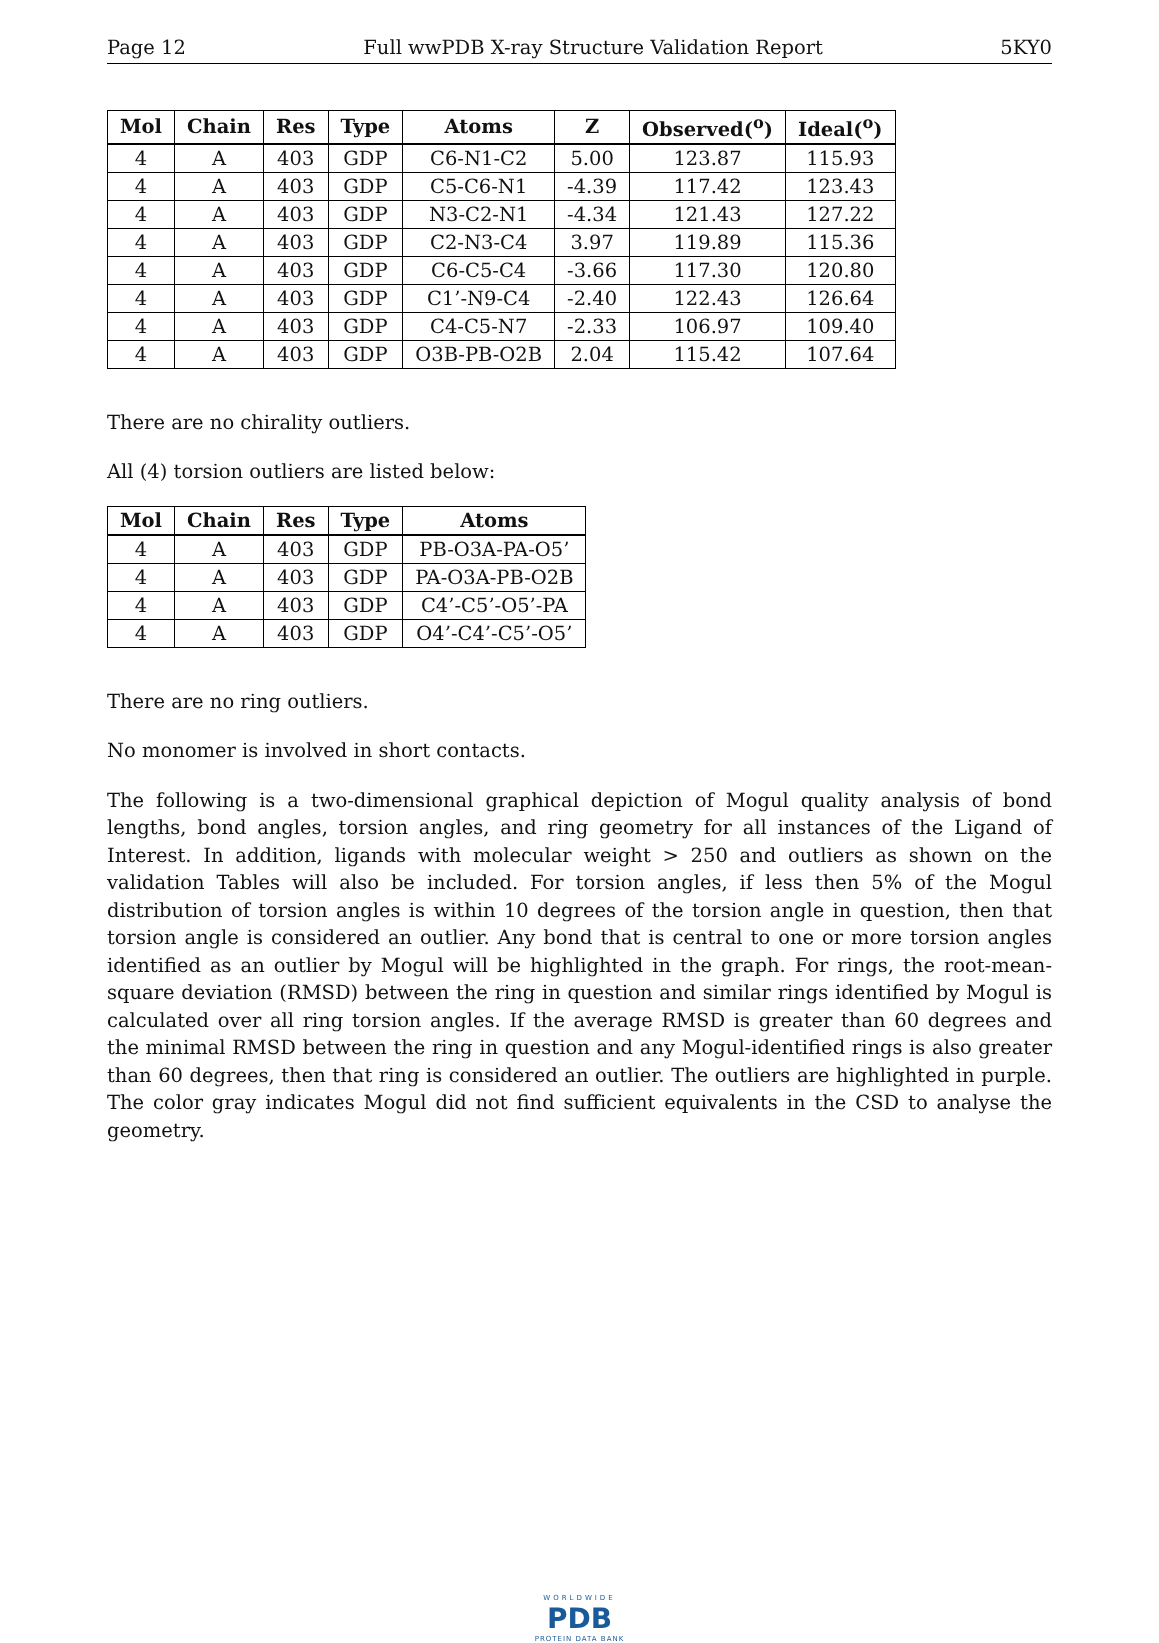Page 12 Full wwPDB X-ray Structure Validation Report 5KY0
| Mol | Chain | Res | Type | Atoms | Z | Observed(<sup>o</sup>) | Ideal(<sup>o</sup>) |
| --- | --- | --- | --- | --- | --- | --- | --- |
| 4 | A | 403 | GDP | C6-N1-C2 | 5.00 | 123.87 | 115.93 |
| 4 | A | 403 | GDP | C5-C6-N1 | -4.39 | 117.42 | 123.43 |
| 4 | A | 403 | GDP | N3-C2-N1 | -4.34 | 121.43 | 127.22 |
| 4 | A | 403 | GDP | C2-N3-C4 | 3.97 | 119.89 | 115.36 |
| 4 | A | 403 | GDP | C6-C5-C4 | -3.66 | 117.30 | 120.80 |
| 4 | A | 403 | GDP | C1’-N9-C4 | -2.40 | 122.43 | 126.64 |
| 4 | A | 403 | GDP | C4-C5-N7 | -2.33 | 106.97 | 109.40 |
| 4 | A | 403 | GDP | O3B-PB-O2B | 2.04 | 115.42 | 107.64 |
There are no chirality outliers.
All (4) torsion outliers are listed below:
| Mol | Chain | Res | Type | Atoms |
| --- | --- | --- | --- | --- |
| 4 | A | 403 | GDP | PB-O3A-PA-O5’ |
| 4 | A | 403 | GDP | PA-O3A-PB-O2B |
| 4 | A | 403 | GDP | C4’-C5’-O5’-PA |
| 4 | A | 403 | GDP | O4’-C4’-C5’-O5’ |
There are no ring outliers.
No monomer is involved in short contacts.
The following is a two-dimensional graphical depiction of Mogul quality analysis of bond lengths, bond angles, torsion angles, and ring geometry for all instances of the Ligand of Interest. In addition, ligands with molecular weight > 250 and outliers as shown on the validation Tables will also be included. For torsion angles, if less then 5% of the Mogul distribution of torsion angles is within 10 degrees of the torsion angle in question, then that torsion angle is considered an outlier. Any bond that is central to one or more torsion angles identified as an outlier by Mogul will be highlighted in the graph. For rings, the root-mean-square deviation (RMSD) between the ring in question and similar rings identified by Mogul is calculated over all ring torsion angles. If the average RMSD is greater than 60 degrees and the minimal RMSD between the ring in question and any Mogul-identified rings is also greater than 60 degrees, then that ring is considered an outlier. The outliers are highlighted in purple. The color gray indicates Mogul did not find sufficient equivalents in the CSD to analyse the geometry.
WORLDWIDE
PDB
PROTEIN DATA BANK